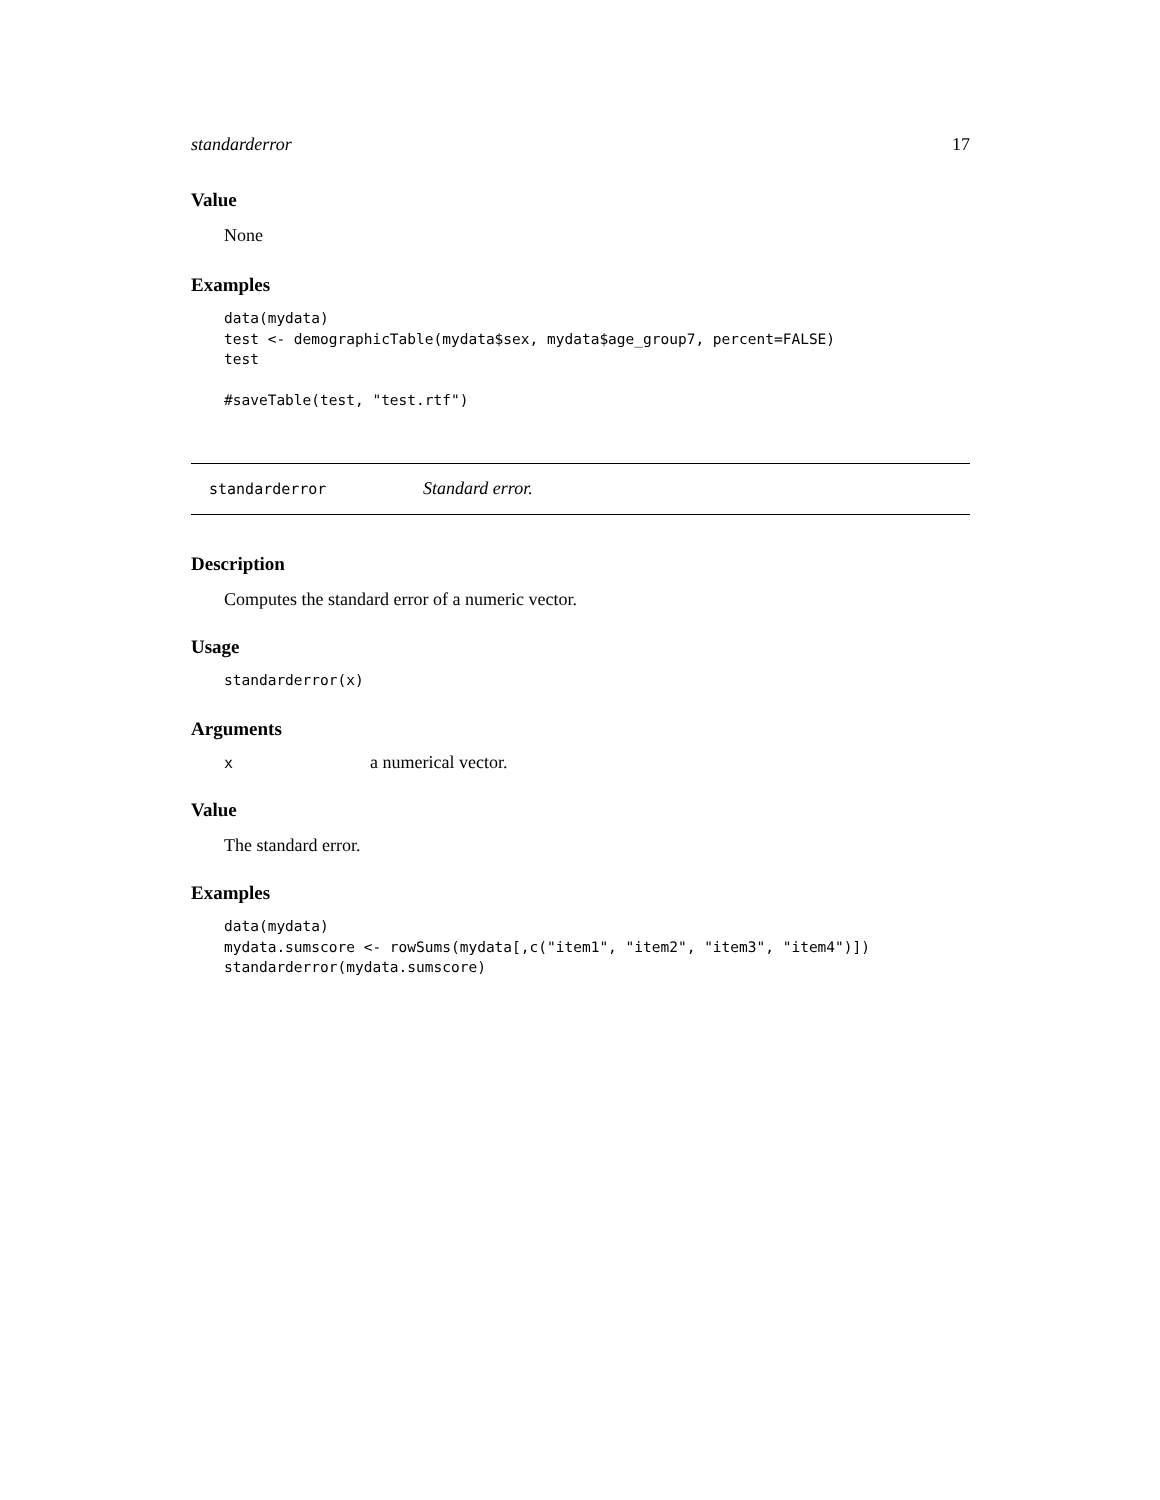standarderror 17
Value
None
Examples
data(mydata)
test <- demographicTable(mydata$sex, mydata$age_group7, percent=FALSE)
test

#saveTable(test, "test.rtf")
standarderror Standard error.
Description
Computes the standard error of a numeric vector.
Usage
standarderror(x)
Arguments
xa numerical vector.
Value
The standard error.
Examples
data(mydata)
mydata.sumscore <- rowSums(mydata[,c("item1", "item2", "item3", "item4")])
standarderror(mydata.sumscore)